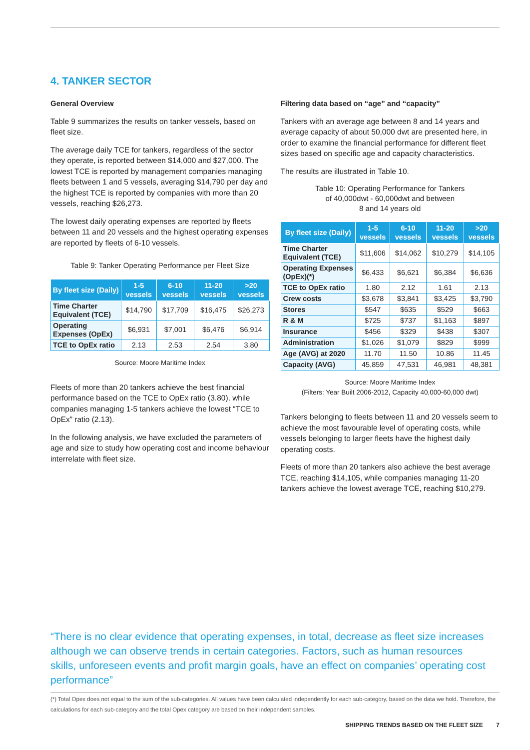4. TANKER SECTOR
General Overview
Table 9 summarizes the results on tanker vessels, based on fleet size.
The average daily TCE for tankers, regardless of the sector they operate, is reported between $14,000 and $27,000. The lowest TCE is reported by management companies managing fleets between 1 and 5 vessels, averaging $14,790 per day and the highest TCE is reported by companies with more than 20 vessels, reaching $26,273.
The lowest daily operating expenses are reported by fleets between 11 and 20 vessels and the highest operating expenses are reported by fleets of 6-10 vessels.
Table 9: Tanker Operating Performance per Fleet Size
| By fleet size (Daily) | 1-5 vessels | 6-10 vessels | 11-20 vessels | >20 vessels |
| --- | --- | --- | --- | --- |
| Time Charter Equivalent (TCE) | $14,790 | $17,709 | $16,475 | $26,273 |
| Operating Expenses (OpEx) | $6,931 | $7,001 | $6,476 | $6,914 |
| TCE to OpEx ratio | 2.13 | 2.53 | 2.54 | 3.80 |
Source: Moore Maritime Index
Fleets of more than 20 tankers achieve the best financial performance based on the TCE to OpEx ratio (3.80), while companies managing 1-5 tankers achieve the lowest “TCE to OpEx” ratio (2.13).
In the following analysis, we have excluded the parameters of age and size to study how operating cost and income behaviour interrelate with fleet size.
Filtering data based on “age” and “capacity”
Tankers with an average age between 8 and 14 years and average capacity of about 50,000 dwt are presented here, in order to examine the financial performance for different fleet sizes based on specific age and capacity characteristics.
The results are illustrated in Table 10.
Table 10: Operating Performance for Tankers
of 40,000dwt - 60,000dwt and between
8 and 14 years old
| By fleet size (Daily) | 1-5 vessels | 6-10 vessels | 11-20 vessels | >20 vessels |
| --- | --- | --- | --- | --- |
| Time Charter Equivalent (TCE) | $11,606 | $14,062 | $10,279 | $14,105 |
| Operating Expenses (OpEx)(*) | $6,433 | $6,621 | $6,384 | $6,636 |
| TCE to OpEx ratio | 1.80 | 2.12 | 1.61 | 2.13 |
| Crew costs | $3,678 | $3,841 | $3,425 | $3,790 |
| Stores | $547 | $635 | $529 | $663 |
| R & M | $725 | $737 | $1,163 | $897 |
| Insurance | $456 | $329 | $438 | $307 |
| Administration | $1,026 | $1,079 | $829 | $999 |
| Age (AVG) at 2020 | 11.70 | 11.50 | 10.86 | 11.45 |
| Capacity (AVG) | 45,859 | 47,531 | 46,981 | 48,381 |
Source: Moore Maritime Index
(Filters: Year Built 2006-2012, Capacity 40,000-60,000 dwt)
Tankers belonging to fleets between 11 and 20 vessels seem to achieve the most favourable level of operating costs, while vessels belonging to larger fleets have the highest daily operating costs.
Fleets of more than 20 tankers also achieve the best average TCE, reaching $14,105, while companies managing 11-20 tankers achieve the lowest average TCE, reaching $10,279.
“There is no clear evidence that operating expenses, in total, decrease as fleet size increases although we can observe trends in certain categories. Factors, such as human resources skills, unforeseen events and profit margin goals, have an effect on companies’ operating cost performance”
(*) Total Opex does not equal to the sum of the sub-categories. All values have been calculated independently for each sub-category, based on the data we hold. Therefore, the calculations for each sub-category and the total Opex category are based on their independent samples.
SHIPPING TRENDS BASED ON THE FLEET SIZE 7